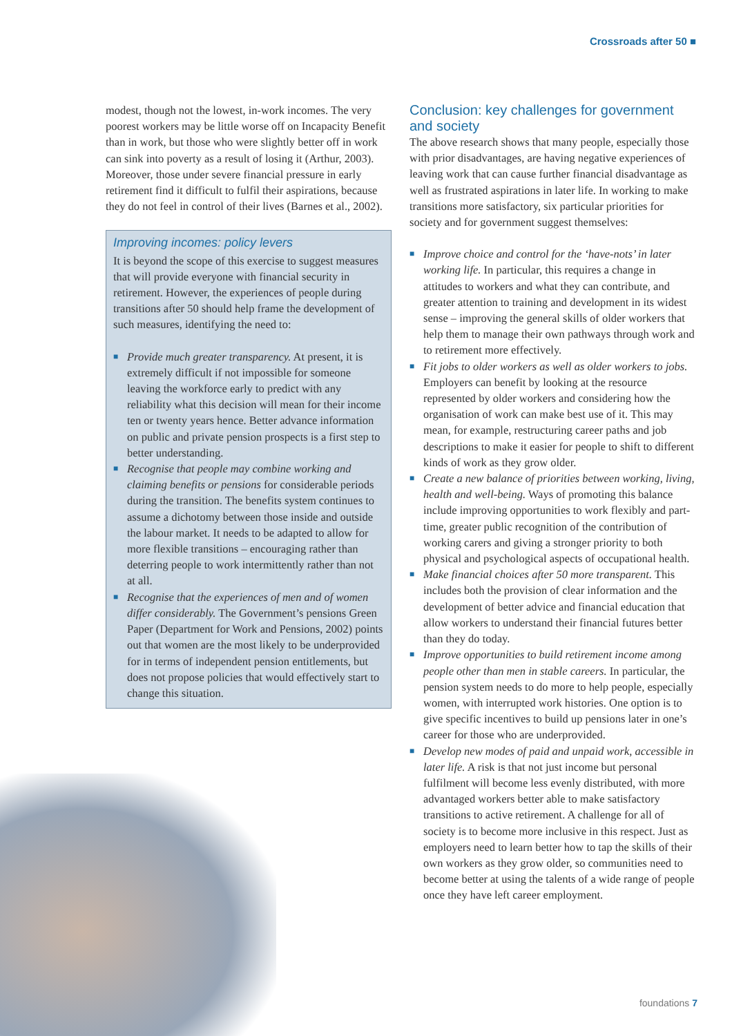Crossroads after 50 ■
modest, though not the lowest, in-work incomes. The very poorest workers may be little worse off on Incapacity Benefit than in work, but those who were slightly better off in work can sink into poverty as a result of losing it (Arthur, 2003). Moreover, those under severe financial pressure in early retirement find it difficult to fulfil their aspirations, because they do not feel in control of their lives (Barnes et al., 2002).
Improving incomes: policy levers
It is beyond the scope of this exercise to suggest measures that will provide everyone with financial security in retirement. However, the experiences of people during transitions after 50 should help frame the development of such measures, identifying the need to:
■ Provide much greater transparency. At present, it is extremely difficult if not impossible for someone leaving the workforce early to predict with any reliability what this decision will mean for their income ten or twenty years hence. Better advance information on public and private pension prospects is a first step to better understanding.
■ Recognise that people may combine working and claiming benefits or pensions for considerable periods during the transition. The benefits system continues to assume a dichotomy between those inside and outside the labour market. It needs to be adapted to allow for more flexible transitions – encouraging rather than deterring people to work intermittently rather than not at all.
■ Recognise that the experiences of men and of women differ considerably. The Government’s pensions Green Paper (Department for Work and Pensions, 2002) points out that women are the most likely to be underprovided for in terms of independent pension entitlements, but does not propose policies that would effectively start to change this situation.
Conclusion: key challenges for government and society
The above research shows that many people, especially those with prior disadvantages, are having negative experiences of leaving work that can cause further financial disadvantage as well as frustrated aspirations in later life. In working to make transitions more satisfactory, six particular priorities for society and for government suggest themselves:
■ Improve choice and control for the ‘have-nots’ in later working life. In particular, this requires a change in attitudes to workers and what they can contribute, and greater attention to training and development in its widest sense – improving the general skills of older workers that help them to manage their own pathways through work and to retirement more effectively.
■ Fit jobs to older workers as well as older workers to jobs. Employers can benefit by looking at the resource represented by older workers and considering how the organisation of work can make best use of it. This may mean, for example, restructuring career paths and job descriptions to make it easier for people to shift to different kinds of work as they grow older.
■ Create a new balance of priorities between working, living, health and well-being. Ways of promoting this balance include improving opportunities to work flexibly and part-time, greater public recognition of the contribution of working carers and giving a stronger priority to both physical and psychological aspects of occupational health.
■ Make financial choices after 50 more transparent. This includes both the provision of clear information and the development of better advice and financial education that allow workers to understand their financial futures better than they do today.
■ Improve opportunities to build retirement income among people other than men in stable careers. In particular, the pension system needs to do more to help people, especially women, with interrupted work histories. One option is to give specific incentives to build up pensions later in one’s career for those who are underprovided.
■ Develop new modes of paid and unpaid work, accessible in later life. A risk is that not just income but personal fulfilment will become less evenly distributed, with more advantaged workers better able to make satisfactory transitions to active retirement. A challenge for all of society is to become more inclusive in this respect. Just as employers need to learn better how to tap the skills of their own workers as they grow older, so communities need to become better at using the talents of a wide range of people once they have left career employment.
foundations 7